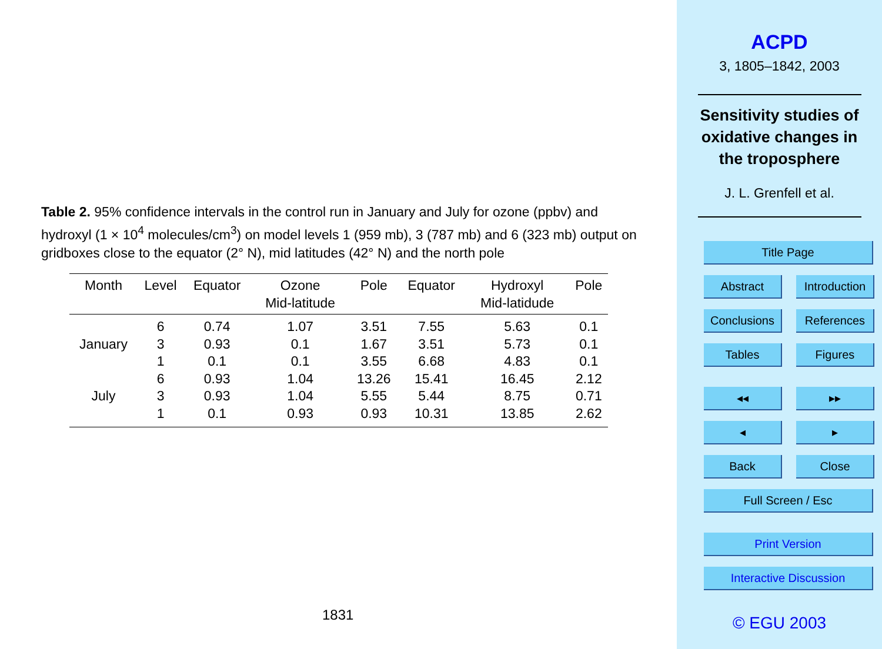Table 2. 95% confidence intervals in the control run in January and July for ozone (ppbv) and hydroxyl (1 × 10<sup>4</sup> molecules/cm<sup>3</sup>) on model levels 1 (959 mb), 3 (787 mb) and 6 (323 mb) output on gridboxes close to the equator (2° N), mid latitudes (42° N) and the north pole
| Month | Level | Equator | Ozone Mid-latitude | Pole | Equator | Hydroxyl Mid-latidude | Pole |
| --- | --- | --- | --- | --- | --- | --- | --- |
| | 6 | 0.74 | 1.07 | 3.51 | 7.55 | 5.63 | 0.1 |
| January | 3 | 0.93 | 0.1 | 1.67 | 3.51 | 5.73 | 0.1 |
| | 1 | 0.1 | 0.1 | 3.55 | 6.68 | 4.83 | 0.1 |
| | 6 | 0.93 | 1.04 | 13.26 | 15.41 | 16.45 | 2.12 |
| July | 3 | 0.93 | 1.04 | 5.55 | 5.44 | 8.75 | 0.71 |
| | 1 | 0.1 | 0.93 | 0.93 | 10.31 | 13.85 | 2.62 |
1831
ACPD
3, 1805–1842, 2003
Sensitivity studies of
oxidative changes in
the troposphere
J. L. Grenfell et al.
Title Page
Abstract Introduction
Conclusions References
Tables Figures
◂◂ ▸▸
◂ ▸
Back Close
Full Screen / Esc
Print Version
Interactive Discussion
© EGU 2003